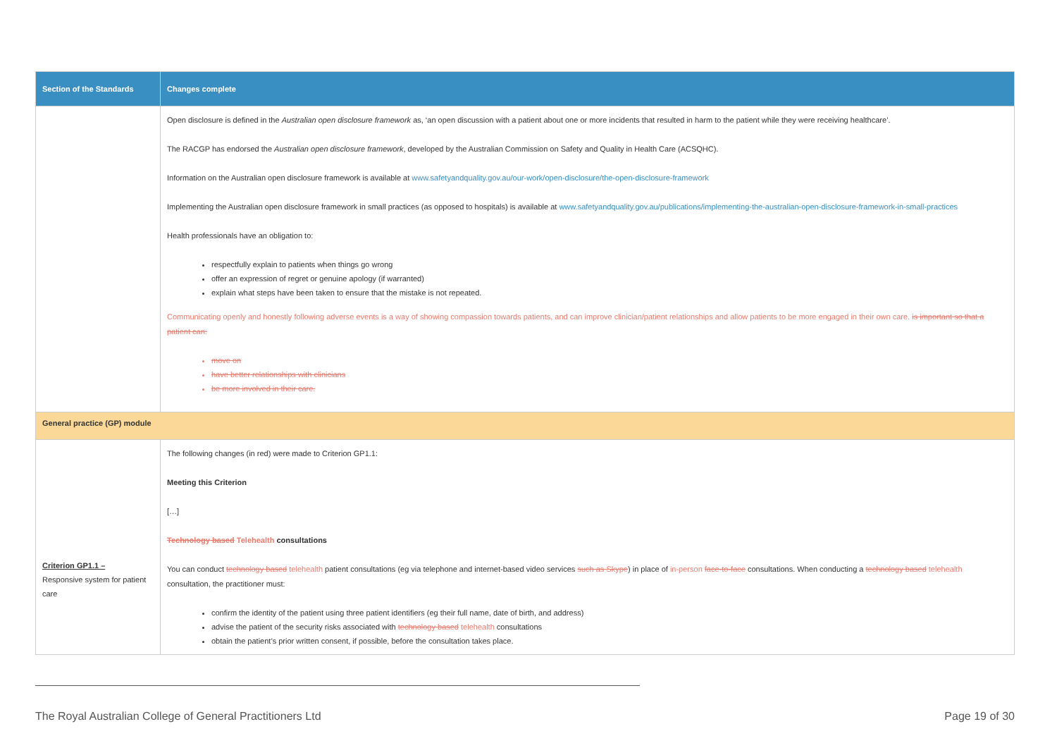| Section of the Standards | Changes complete |
| --- | --- |
| | Open disclosure is defined in the Australian open disclosure framework as, ‘an open discussion with a patient about one or more incidents that resulted in harm to the patient while they were receiving healthcare’. The RACGP has endorsed the Australian open disclosure framework , developed by the Australian Commission on Safety and Quality in Health Care (ACSQHC). Information on the Australian open disclosure framework is available at www.safetyandquality.gov.au/our-work/open-disclosure/the-open-disclosure-framework Implementing the Australian open disclosure framework in small practices (as opposed to hospitals) is available at www.safetyandquality.gov.au/publications/implementing-the-australian-open-disclosure-framework-in-small-practices Health professionals have an obligation to: respectfully explain to patients when things go wrong offer an expression of regret or genuine apology (if warranted) explain what steps have been taken to ensure that the mistake is not repeated. Communicating openly and honestly following adverse events is a way of showing compassion towards patients, and can improve clinician/patient relationships and allow patients to be more engaged in their own care. is important so that a patient can: move on have better relationships with clinicians be more involved in their care. |
| General practice (GP) module | |
| Criterion GP1.1 – Responsive system for patient care | The following changes (in red) were made to Criterion GP1.1: Meeting this Criterion […] Technology based Telehealth consultations You can conduct technology based telehealth patient consultations (eg via telephone and internet-based video services such as Skype ) in place of in-person face-to-face consultations. When conducting a technology based telehealth consultation, the practitioner must: confirm the identity of the patient using three patient identifiers (eg their full name, date of birth, and address) advise the patient of the security risks associated with technology based telehealth consultations obtain the patient’s prior written consent, if possible, before the consultation takes place. |
The Royal Australian College of General Practitioners Ltd Page 19 of 30